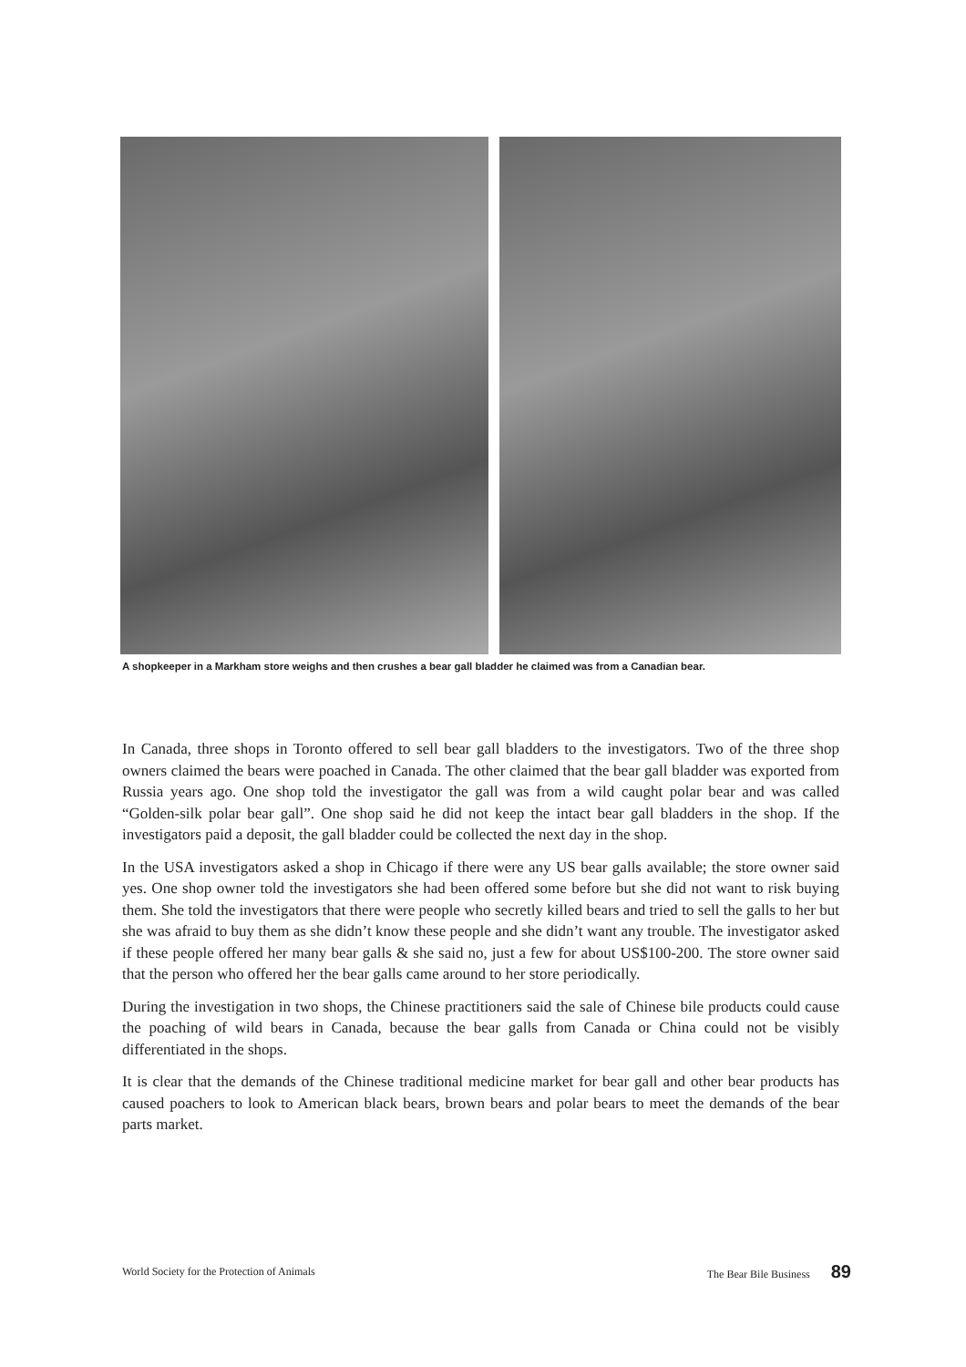A shopkeeper in a Markham store weighs and then crushes a bear gall bladder he claimed was from a Canadian bear.
In Canada, three shops in Toronto offered to sell bear gall bladders to the investigators. Two of the three shop owners claimed the bears were poached in Canada. The other claimed that the bear gall bladder was exported from Russia years ago. One shop told the investigator the gall was from a wild caught polar bear and was called “Golden-silk polar bear gall”. One shop said he did not keep the intact bear gall bladders in the shop. If the investigators paid a deposit, the gall bladder could be collected the next day in the shop.
In the USA investigators asked a shop in Chicago if there were any US bear galls available; the store owner said yes. One shop owner told the investigators she had been offered some before but she did not want to risk buying them. She told the investigators that there were people who secretly killed bears and tried to sell the galls to her but she was afraid to buy them as she didn’t know these people and she didn’t want any trouble. The investigator asked if these people offered her many bear galls & she said no, just a few for about US$100-200. The store owner said that the person who offered her the bear galls came around to her store periodically.
During the investigation in two shops, the Chinese practitioners said the sale of Chinese bile products could cause the poaching of wild bears in Canada, because the bear galls from Canada or China could not be visibly differentiated in the shops.
It is clear that the demands of the Chinese traditional medicine market for bear gall and other bear products has caused poachers to look to American black bears, brown bears and polar bears to meet the demands of the bear parts market.
World Society for the Protection of Animals The Bear Bile Business 89